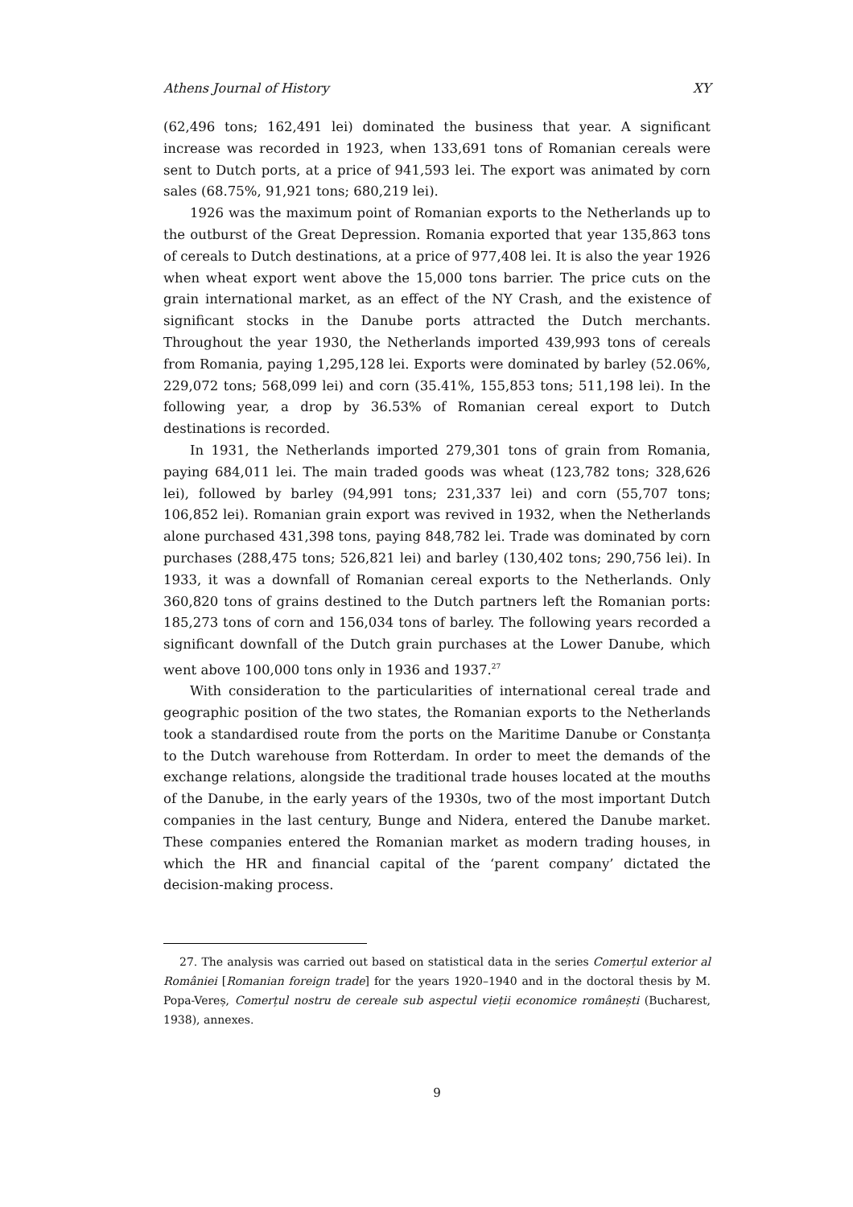Athens Journal of History XY
(62,496 tons; 162,491 lei) dominated the business that year. A significant increase was recorded in 1923, when 133,691 tons of Romanian cereals were sent to Dutch ports, at a price of 941,593 lei. The export was animated by corn sales (68.75%, 91,921 tons; 680,219 lei).
1926 was the maximum point of Romanian exports to the Netherlands up to the outburst of the Great Depression. Romania exported that year 135,863 tons of cereals to Dutch destinations, at a price of 977,408 lei. It is also the year 1926 when wheat export went above the 15,000 tons barrier. The price cuts on the grain international market, as an effect of the NY Crash, and the existence of significant stocks in the Danube ports attracted the Dutch merchants. Throughout the year 1930, the Netherlands imported 439,993 tons of cereals from Romania, paying 1,295,128 lei. Exports were dominated by barley (52.06%, 229,072 tons; 568,099 lei) and corn (35.41%, 155,853 tons; 511,198 lei). In the following year, a drop by 36.53% of Romanian cereal export to Dutch destinations is recorded.
In 1931, the Netherlands imported 279,301 tons of grain from Romania, paying 684,011 lei. The main traded goods was wheat (123,782 tons; 328,626 lei), followed by barley (94,991 tons; 231,337 lei) and corn (55,707 tons; 106,852 lei). Romanian grain export was revived in 1932, when the Netherlands alone purchased 431,398 tons, paying 848,782 lei. Trade was dominated by corn purchases (288,475 tons; 526,821 lei) and barley (130,402 tons; 290,756 lei). In 1933, it was a downfall of Romanian cereal exports to the Netherlands. Only 360,820 tons of grains destined to the Dutch partners left the Romanian ports: 185,273 tons of corn and 156,034 tons of barley. The following years recorded a significant downfall of the Dutch grain purchases at the Lower Danube, which went above 100,000 tons only in 1936 and 1937.<sup>27</sup>
With consideration to the particularities of international cereal trade and geographic position of the two states, the Romanian exports to the Netherlands took a standardised route from the ports on the Maritime Danube or Constanța to the Dutch warehouse from Rotterdam. In order to meet the demands of the exchange relations, alongside the traditional trade houses located at the mouths of the Danube, in the early years of the 1930s, two of the most important Dutch companies in the last century, Bunge and Nidera, entered the Danube market. These companies entered the Romanian market as modern trading houses, in which the HR and financial capital of the ‘parent company’ dictated the decision-making process.
27. The analysis was carried out based on statistical data in the series Comerțul exterior al României [Romanian foreign trade] for the years 1920–1940 and in the doctoral thesis by M. Popa-Vereș, Comerțul nostru de cereale sub aspectul vieții economice românești (Bucharest, 1938), annexes.
9